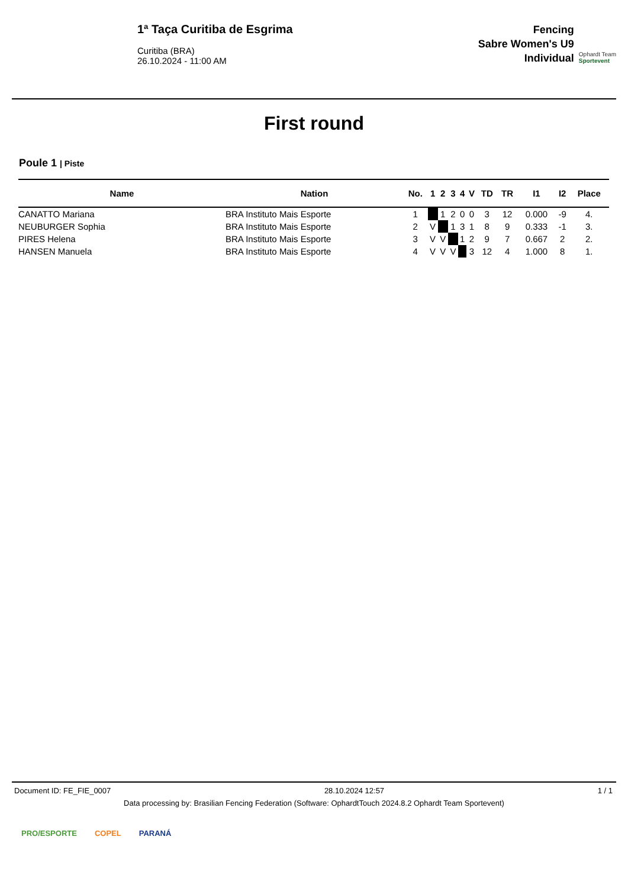1ª Taça Curitiba de Esgrima
Curitiba (BRA)
26.10.2024 - 11:00 AM
Fencing
Sabre Women's U9
Individual
Ophardt Team
Sportevent
First round
Poule 1 | Piste
| Name | Nation | No. | 1 | 2 | 3 | 4 | V | TD | TR | I1 | I2 | Place |
| --- | --- | --- | --- | --- | --- | --- | --- | --- | --- | --- | --- | --- |
| CANATTO Mariana | BRA Instituto Mais Esporte | 1 | | 1 | 2 | 0 | 0 | 3 | 12 | 0.000 | -9 | 4. |
| NEUBURGER Sophia | BRA Instituto Mais Esporte | 2 | V | | 1 | 3 | 1 | 8 | 9 | 0.333 | -1 | 3. |
| PIRES Helena | BRA Instituto Mais Esporte | 3 | V | V | | 1 | 2 | 9 | 7 | 0.667 | 2 | 2. |
| HANSEN Manuela | BRA Instituto Mais Esporte | 4 | V | V | V | | 3 | 12 | 4 | 1.000 | 8 | 1. |
Document ID: FE_FIE_0007 28.10.2024 12:57 1 / 1
Data processing by: Brasilian Fencing Federation (Software: OphardtTouch 2024.8.2 Ophardt Team Sportevent)
PRO/ESPORTE COPEL PARANÁ